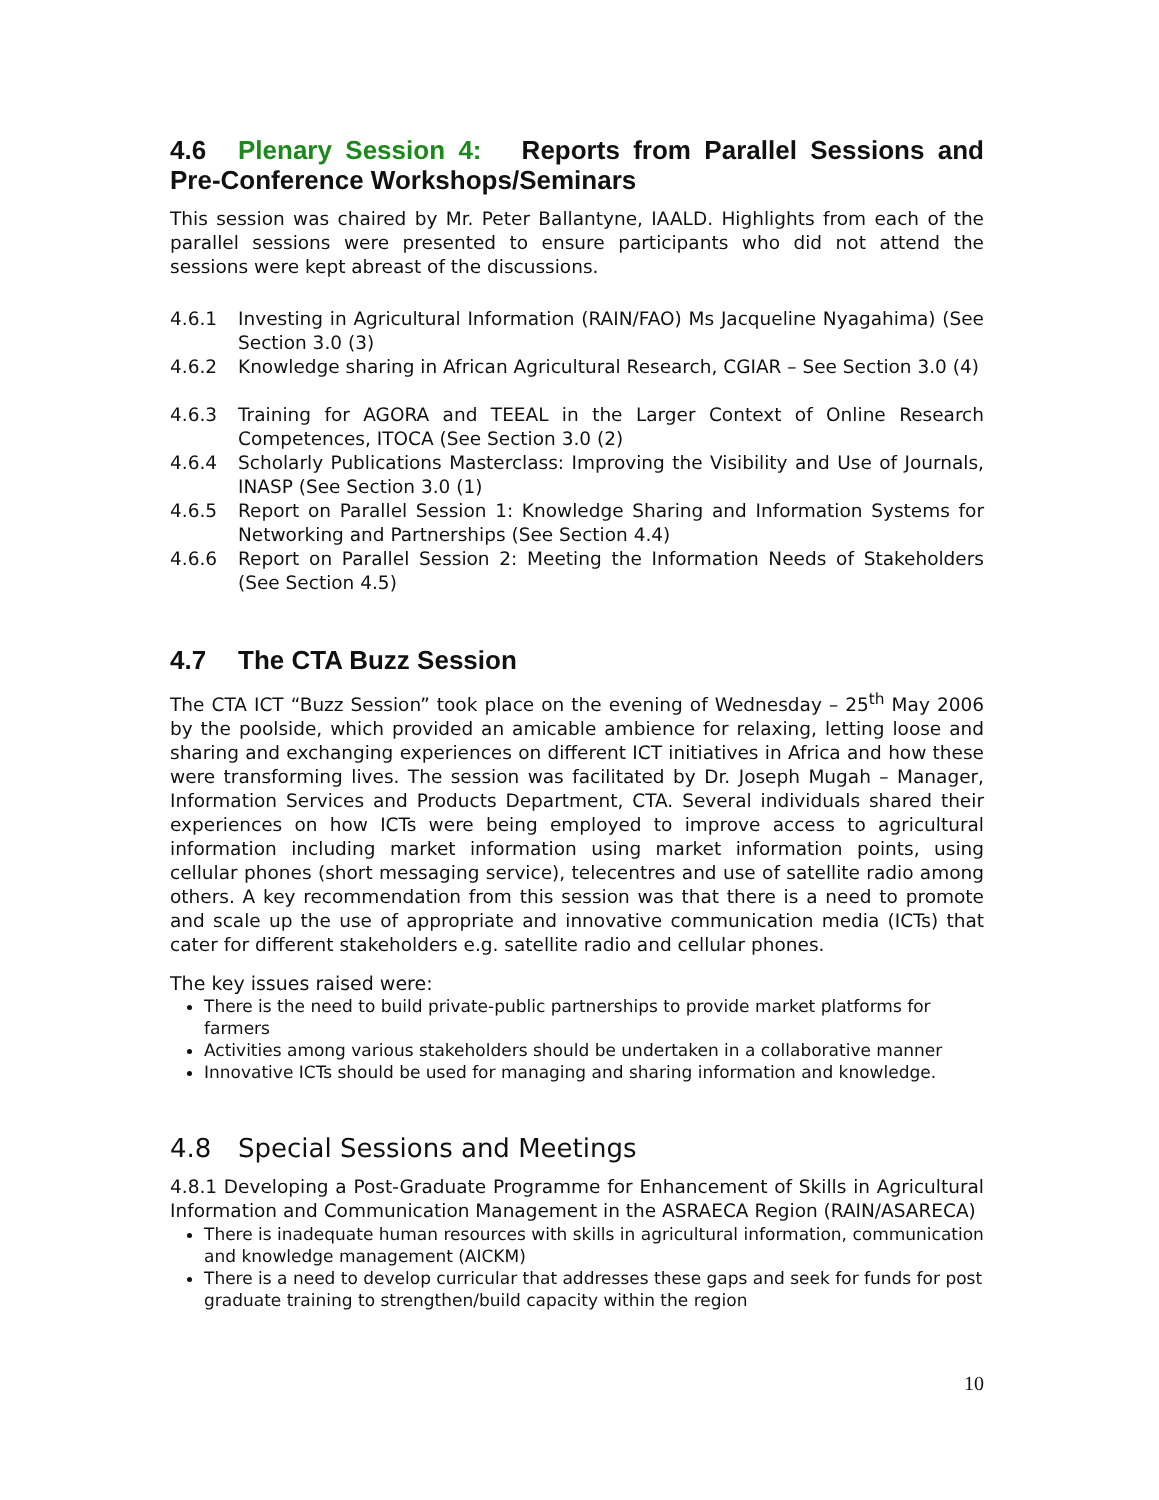4.6 Plenary Session 4: Reports from Parallel Sessions and Pre-Conference Workshops/Seminars
This session was chaired by Mr. Peter Ballantyne, IAALD. Highlights from each of the parallel sessions were presented to ensure participants who did not attend the sessions were kept abreast of the discussions.
4.6.1 Investing in Agricultural Information (RAIN/FAO) Ms Jacqueline Nyagahima) (See Section 3.0 (3)
4.6.2 Knowledge sharing in African Agricultural Research, CGIAR – See Section 3.0 (4)
4.6.3 Training for AGORA and TEEAL in the Larger Context of Online Research Competences, ITOCA (See Section 3.0 (2)
4.6.4 Scholarly Publications Masterclass: Improving the Visibility and Use of Journals, INASP (See Section 3.0 (1)
4.6.5 Report on Parallel Session 1: Knowledge Sharing and Information Systems for Networking and Partnerships (See Section 4.4)
4.6.6 Report on Parallel Session 2: Meeting the Information Needs of Stakeholders (See Section 4.5)
4.7 The CTA Buzz Session
The CTA ICT “Buzz Session” took place on the evening of Wednesday – 25<sup>th</sup> May 2006 by the poolside, which provided an amicable ambience for relaxing, letting loose and sharing and exchanging experiences on different ICT initiatives in Africa and how these were transforming lives. The session was facilitated by Dr. Joseph Mugah – Manager, Information Services and Products Department, CTA. Several individuals shared their experiences on how ICTs were being employed to improve access to agricultural information including market information using market information points, using cellular phones (short messaging service), telecentres and use of satellite radio among others. A key recommendation from this session was that there is a need to promote and scale up the use of appropriate and innovative communication media (ICTs) that cater for different stakeholders e.g. satellite radio and cellular phones.
The key issues raised were:
There is the need to build private-public partnerships to provide market platforms for farmers
Activities among various stakeholders should be undertaken in a collaborative manner
Innovative ICTs should be used for managing and sharing information and knowledge.
4.8 Special Sessions and Meetings
4.8.1 Developing a Post-Graduate Programme for Enhancement of Skills in Agricultural Information and Communication Management in the ASRAECA Region (RAIN/ASARECA)
There is inadequate human resources with skills in agricultural information, communication and knowledge management (AICKM)
There is a need to develop curricular that addresses these gaps and seek for funds for post graduate training to strengthen/build capacity within the region
10